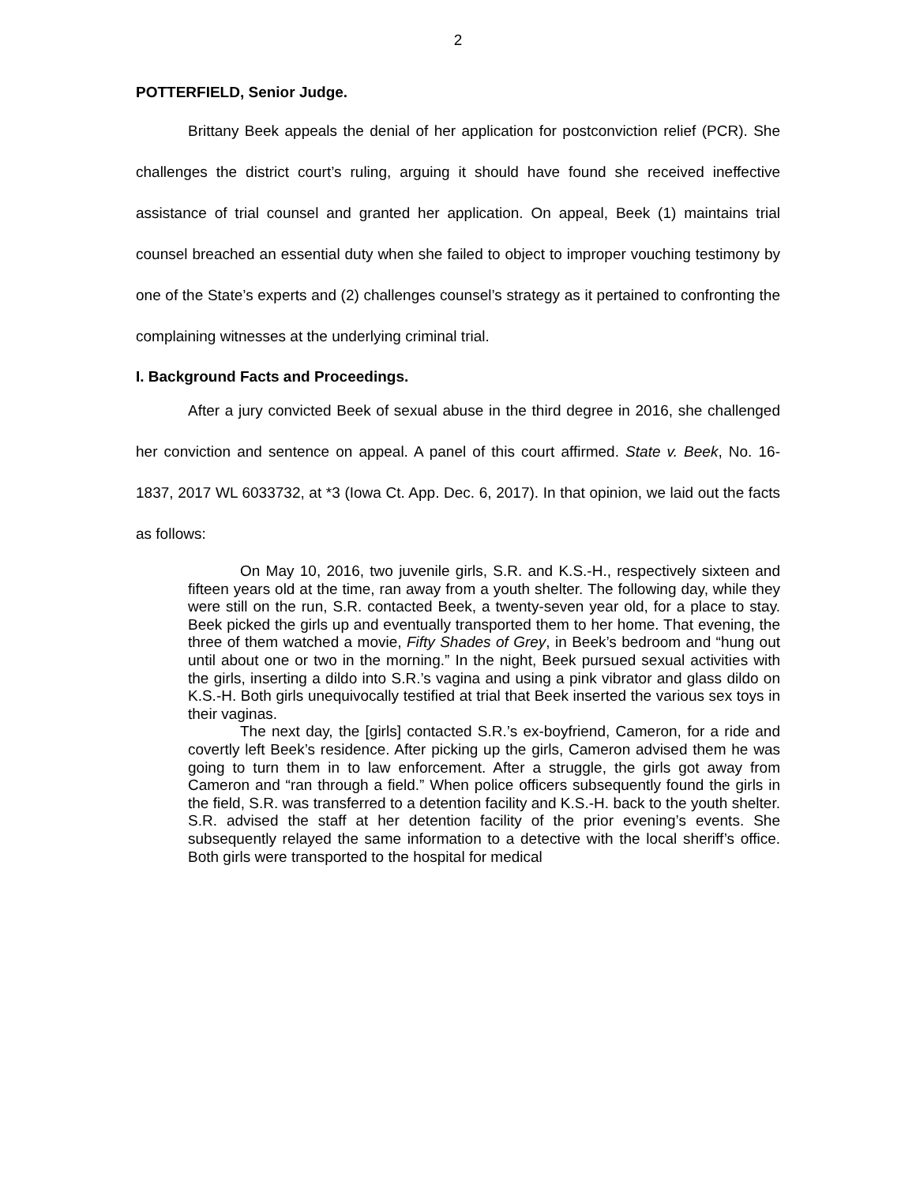2
POTTERFIELD, Senior Judge.
Brittany Beek appeals the denial of her application for postconviction relief (PCR). She challenges the district court’s ruling, arguing it should have found she received ineffective assistance of trial counsel and granted her application. On appeal, Beek (1) maintains trial counsel breached an essential duty when she failed to object to improper vouching testimony by one of the State’s experts and (2) challenges counsel’s strategy as it pertained to confronting the complaining witnesses at the underlying criminal trial.
I. Background Facts and Proceedings.
After a jury convicted Beek of sexual abuse in the third degree in 2016, she challenged her conviction and sentence on appeal. A panel of this court affirmed. State v. Beek, No. 16-1837, 2017 WL 6033732, at *3 (Iowa Ct. App. Dec. 6, 2017). In that opinion, we laid out the facts as follows:
On May 10, 2016, two juvenile girls, S.R. and K.S.-H., respectively sixteen and fifteen years old at the time, ran away from a youth shelter. The following day, while they were still on the run, S.R. contacted Beek, a twenty-seven year old, for a place to stay. Beek picked the girls up and eventually transported them to her home. That evening, the three of them watched a movie, Fifty Shades of Grey, in Beek’s bedroom and “hung out until about one or two in the morning.” In the night, Beek pursued sexual activities with the girls, inserting a dildo into S.R.’s vagina and using a pink vibrator and glass dildo on K.S.-H. Both girls unequivocally testified at trial that Beek inserted the various sex toys in their vaginas.
The next day, the [girls] contacted S.R.’s ex-boyfriend, Cameron, for a ride and covertly left Beek’s residence. After picking up the girls, Cameron advised them he was going to turn them in to law enforcement. After a struggle, the girls got away from Cameron and “ran through a field.” When police officers subsequently found the girls in the field, S.R. was transferred to a detention facility and K.S.-H. back to the youth shelter. S.R. advised the staff at her detention facility of the prior evening’s events. She subsequently relayed the same information to a detective with the local sheriff’s office. Both girls were transported to the hospital for medical